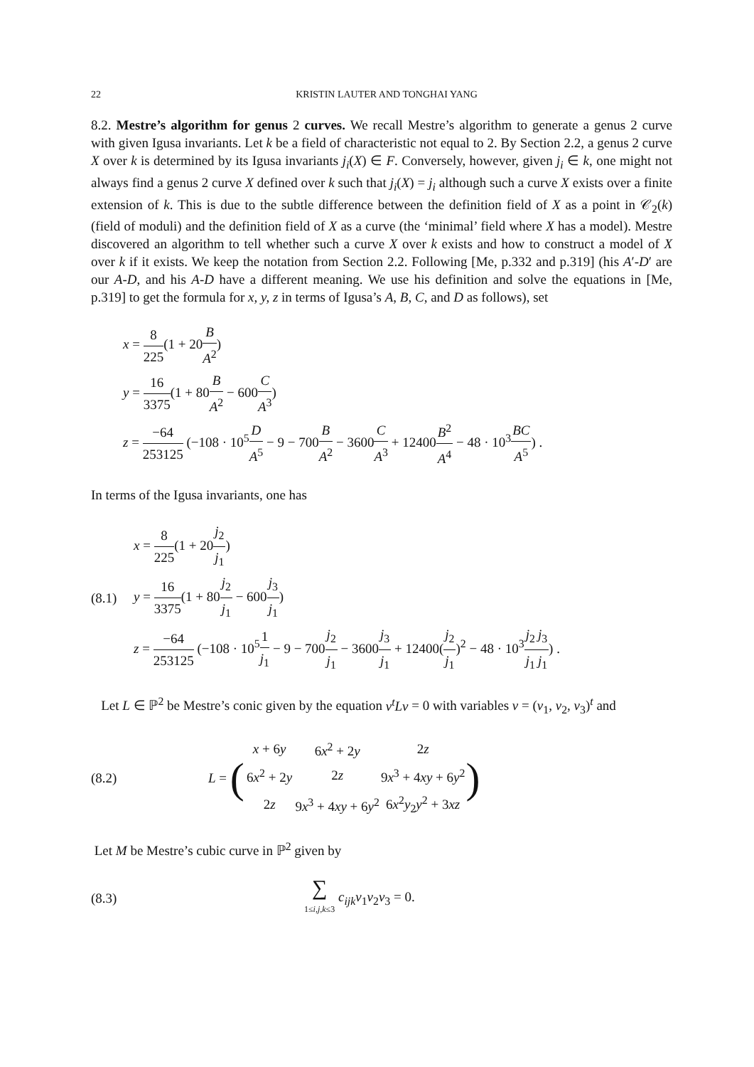22 KRISTIN LAUTER AND TONGHAI YANG
8.2. Mestre’s algorithm for genus 2 curves. We recall Mestre’s algorithm to generate a genus 2 curve with given Igusa invariants. Let k be a field of characteristic not equal to 2. By Section 2.2, a genus 2 curve X over k is determined by its Igusa invariants j<sub>i</sub>(X) ∈ F. Conversely, however, given j<sub>i</sub> ∈ k, one might not always find a genus 2 curve X defined over k such that j<sub>i</sub>(X) = j<sub>i</sub> although such a curve X exists over a finite extension of k. This is due to the subtle difference between the definition field of X as a point in 𝒞<sub>2</sub>(k) (field of moduli) and the definition field of X as a curve (the ‘minimal’ field where X has a model). Mestre discovered an algorithm to tell whether such a curve X over k exists and how to construct a model of X over k if it exists. We keep the notation from Section 2.2. Following [Me, p.332 and p.319] (his A′-D′ are our A-D, and his A-D have a different meaning. We use his definition and solve the equations in [Me, p.319] to get the formula for x, y, z in terms of Igusa’s A, B, C, and D as follows), set
x = 8 225(1 + 20B A<sup>2</sup>)
y = 16 3375(1 + 80B A<sup>2</sup> − 600C A<sup>3</sup>)
z = −64 253125 (−108 · 10<sup>5</sup>D A<sup>5</sup> − 9 − 700B A<sup>2</sup> − 3600C A<sup>3</sup> + 12400B<sup>2</sup> A<sup>4</sup> − 48 · 10<sup>3</sup>BC A<sup>5</sup>) .
In terms of the Igusa invariants, one has
(8.1)
x = 8 225(1 + 20j<sub>2</sub> j<sub>1</sub>)
y = 16 3375(1 + 80j<sub>2</sub> j<sub>1</sub> − 600j<sub>3</sub> j<sub>1</sub>)
z = −64 253125 (−108 · 10<sup>5</sup>1 j<sub>1</sub> − 9 − 700j<sub>2</sub> j<sub>1</sub> − 3600j<sub>3</sub> j<sub>1</sub> + 12400(j<sub>2</sub> j<sub>1</sub>)<sup>2</sup> − 48 · 10<sup>3</sup>j<sub>2</sub> j<sub>1</sub> j<sub>3</sub> j<sub>1</sub>) .
Let L ∈ ℙ<sup>2</sup> be Mestre’s conic given by the equation v<sup>t</sup>Lv = 0 with variables v = (v<sub>1</sub>, v<sub>2</sub>, v<sub>3</sub>)<sup>t</sup> and
(8.2)
L = (
| x + 6 y | 6 x<sup>2</sup> + 2 y | 2 z |
| 6 x<sup>2</sup> + 2 y | 2 z | 9 x<sup>3</sup> + 4 xy + 6 y<sup>2</sup> |
| 2 z | 9 x<sup>3</sup> + 4 xy + 6 y<sup>2</sup> | 6 x<sup>2</sup> y<sub>2</sub> y<sup>2</sup> + 3 xz |
)
Let M be Mestre’s cubic curve in ℙ<sup>2</sup> given by
(8.3)
∑ 1≤i,j,k≤3 c<sub>ijk</sub>v<sub>1</sub>v<sub>2</sub>v<sub>3</sub> = 0.